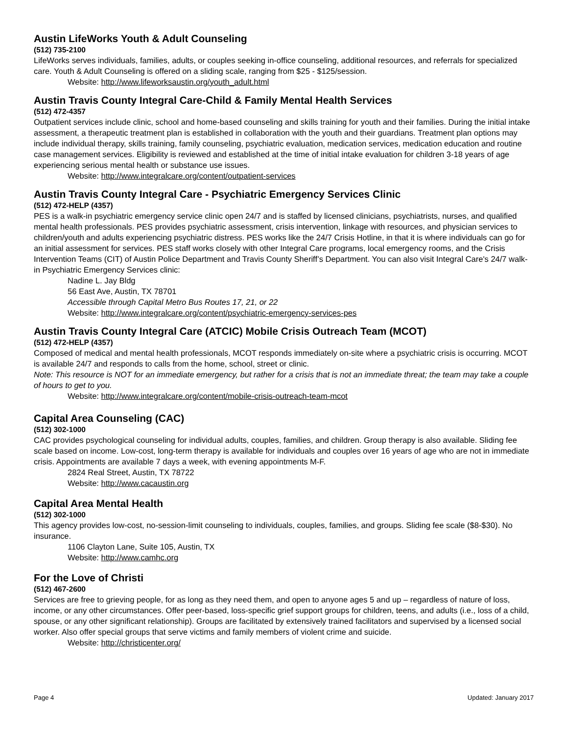Austin LifeWorks Youth & Adult Counseling
(512) 735-2100
LifeWorks serves individuals, families, adults, or couples seeking in-office counseling, additional resources, and referrals for specialized care. Youth & Adult Counseling is offered on a sliding scale, ranging from $25 - $125/session.
Website: http://www.lifeworksaustin.org/youth_adult.html
Austin Travis County Integral Care-Child & Family Mental Health Services
(512) 472-4357
Outpatient services include clinic, school and home-based counseling and skills training for youth and their families. During the initial intake assessment, a therapeutic treatment plan is established in collaboration with the youth and their guardians. Treatment plan options may include individual therapy, skills training, family counseling, psychiatric evaluation, medication services, medication education and routine case management services. Eligibility is reviewed and established at the time of initial intake evaluation for children 3-18 years of age experiencing serious mental health or substance use issues.
Website: http://www.integralcare.org/content/outpatient-services
Austin Travis County Integral Care - Psychiatric Emergency Services Clinic
(512) 472-HELP (4357)
PES is a walk-in psychiatric emergency service clinic open 24/7 and is staffed by licensed clinicians, psychiatrists, nurses, and qualified mental health professionals. PES provides psychiatric assessment, crisis intervention, linkage with resources, and physician services to children/youth and adults experiencing psychiatric distress. PES works like the 24/7 Crisis Hotline, in that it is where individuals can go for an initial assessment for services. PES staff works closely with other Integral Care programs, local emergency rooms, and the Crisis Intervention Teams (CIT) of Austin Police Department and Travis County Sheriff’s Department. You can also visit Integral Care's 24/7 walk-in Psychiatric Emergency Services clinic:
Nadine L. Jay Bldg
56 East Ave, Austin, TX 78701
Accessible through Capital Metro Bus Routes 17, 21, or 22
Website: http://www.integralcare.org/content/psychiatric-emergency-services-pes
Austin Travis County Integral Care (ATCIC) Mobile Crisis Outreach Team (MCOT)
(512) 472-HELP (4357)
Composed of medical and mental health professionals, MCOT responds immediately on-site where a psychiatric crisis is occurring. MCOT is available 24/7 and responds to calls from the home, school, street or clinic.
Note: This resource is NOT for an immediate emergency, but rather for a crisis that is not an immediate threat; the team may take a couple of hours to get to you.
Website: http://www.integralcare.org/content/mobile-crisis-outreach-team-mcot
Capital Area Counseling (CAC)
(512) 302-1000
CAC provides psychological counseling for individual adults, couples, families, and children. Group therapy is also available. Sliding fee scale based on income. Low-cost, long-term therapy is available for individuals and couples over 16 years of age who are not in immediate crisis. Appointments are available 7 days a week, with evening appointments M-F.
2824 Real Street, Austin, TX 78722
Website: http://www.cacaustin.org
Capital Area Mental Health
(512) 302-1000
This agency provides low-cost, no-session-limit counseling to individuals, couples, families, and groups. Sliding fee scale ($8-$30). No insurance.
1106 Clayton Lane, Suite 105, Austin, TX
Website: http://www.camhc.org
For the Love of Christi
(512) 467-2600
Services are free to grieving people, for as long as they need them, and open to anyone ages 5 and up – regardless of nature of loss, income, or any other circumstances. Offer peer-based, loss-specific grief support groups for children, teens, and adults (i.e., loss of a child, spouse, or any other significant relationship). Groups are facilitated by extensively trained facilitators and supervised by a licensed social worker. Also offer special groups that serve victims and family members of violent crime and suicide.
Website: http://christicenter.org/
Page 4 Updated: January 2017